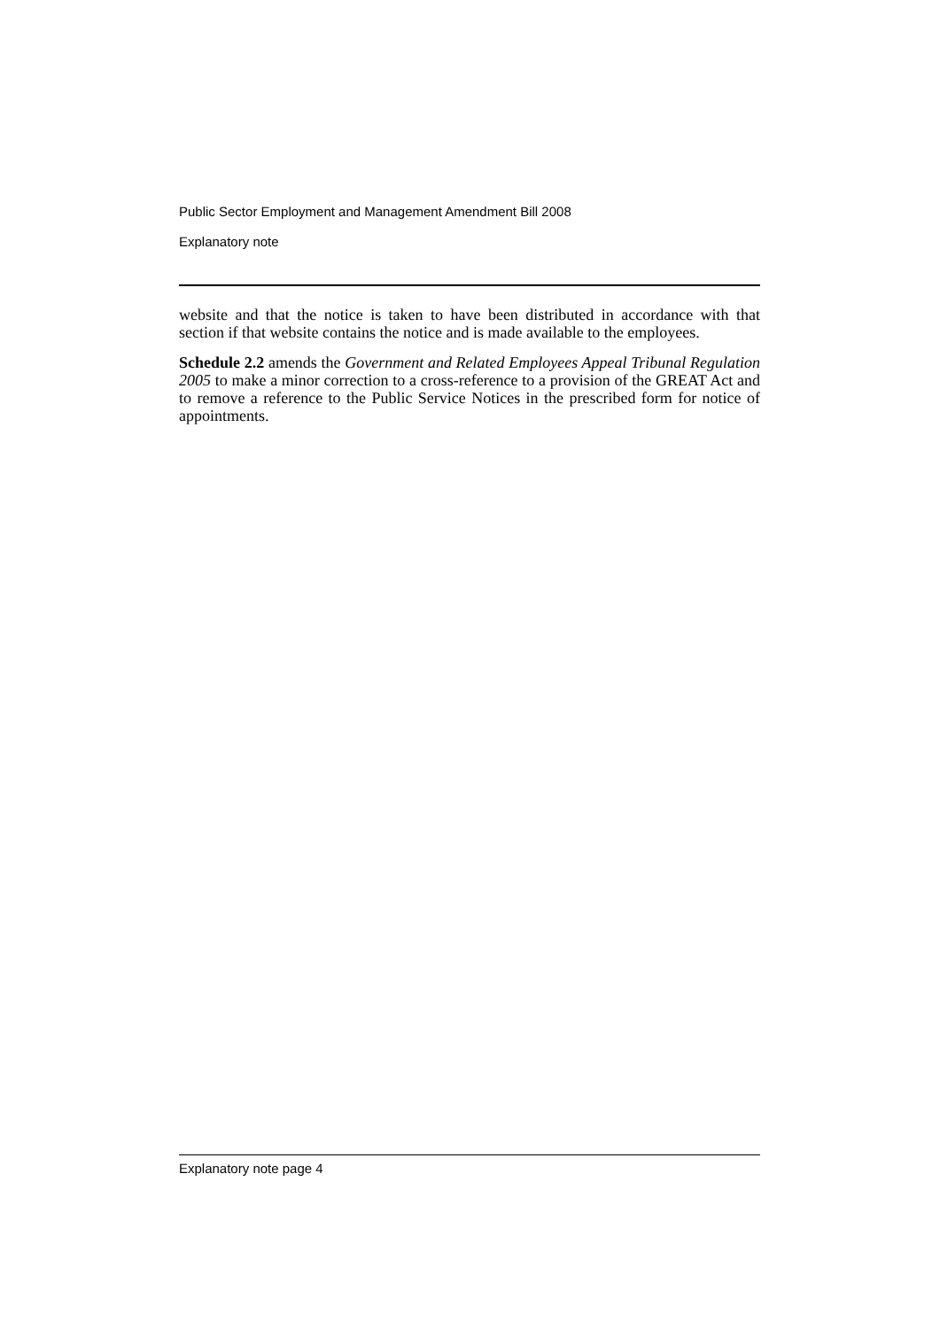Public Sector Employment and Management Amendment Bill 2008
Explanatory note
website and that the notice is taken to have been distributed in accordance with that section if that website contains the notice and is made available to the employees.
Schedule 2.2 amends the Government and Related Employees Appeal Tribunal Regulation 2005 to make a minor correction to a cross-reference to a provision of the GREAT Act and to remove a reference to the Public Service Notices in the prescribed form for notice of appointments.
Explanatory note page 4